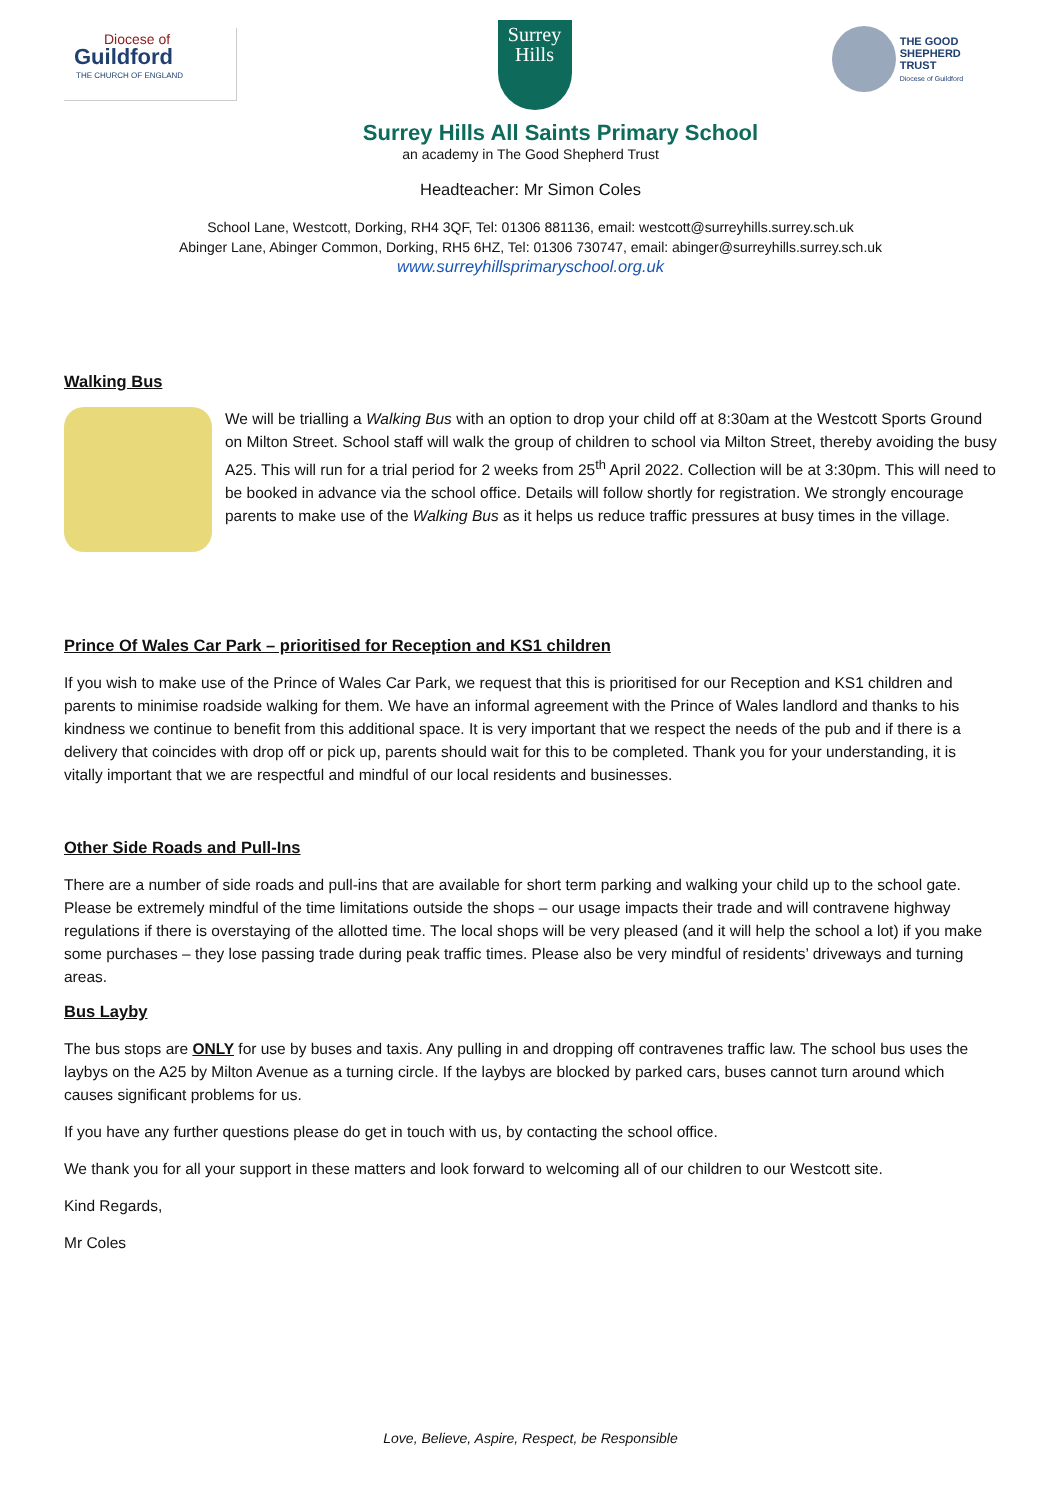Diocese of
Guildford
THE CHURCH OF ENGLAND
Surrey
Hills
THE GOOD
SHEPHERD TRUST
Diocese of Guildford
Surrey Hills All Saints Primary School
an academy in The Good Shepherd Trust
Headteacher: Mr Simon Coles
School Lane, Westcott, Dorking, RH4 3QF, Tel: 01306 881136, email: westcott@surreyhills.surrey.sch.uk
Abinger Lane, Abinger Common, Dorking, RH5 6HZ, Tel: 01306 730747, email: abinger@surreyhills.surrey.sch.uk
www.surreyhillsprimaryschool.org.uk
Walking Bus
We will be trialling a Walking Bus with an option to drop your child off at 8:30am at the Westcott Sports Ground on Milton Street. School staff will walk the group of children to school via Milton Street, thereby avoiding the busy A25. This will run for a trial period for 2 weeks from 25<sup>th</sup> April 2022. Collection will be at 3:30pm. This will need to be booked in advance via the school office. Details will follow shortly for registration. We strongly encourage parents to make use of the Walking Bus as it helps us reduce traffic pressures at busy times in the village.
Prince Of Wales Car Park – prioritised for Reception and KS1 children
If you wish to make use of the Prince of Wales Car Park, we request that this is prioritised for our Reception and KS1 children and parents to minimise roadside walking for them. We have an informal agreement with the Prince of Wales landlord and thanks to his kindness we continue to benefit from this additional space. It is very important that we respect the needs of the pub and if there is a delivery that coincides with drop off or pick up, parents should wait for this to be completed. Thank you for your understanding, it is vitally important that we are respectful and mindful of our local residents and businesses.
Other Side Roads and Pull-Ins
There are a number of side roads and pull-ins that are available for short term parking and walking your child up to the school gate. Please be extremely mindful of the time limitations outside the shops – our usage impacts their trade and will contravene highway regulations if there is overstaying of the allotted time. The local shops will be very pleased (and it will help the school a lot) if you make some purchases – they lose passing trade during peak traffic times. Please also be very mindful of residents’ driveways and turning areas.
Bus Layby
The bus stops are ONLY for use by buses and taxis. Any pulling in and dropping off contravenes traffic law. The school bus uses the laybys on the A25 by Milton Avenue as a turning circle. If the laybys are blocked by parked cars, buses cannot turn around which causes significant problems for us.
If you have any further questions please do get in touch with us, by contacting the school office.
We thank you for all your support in these matters and look forward to welcoming all of our children to our Westcott site.
Kind Regards,
Mr Coles
Love, Believe, Aspire, Respect, be Responsible